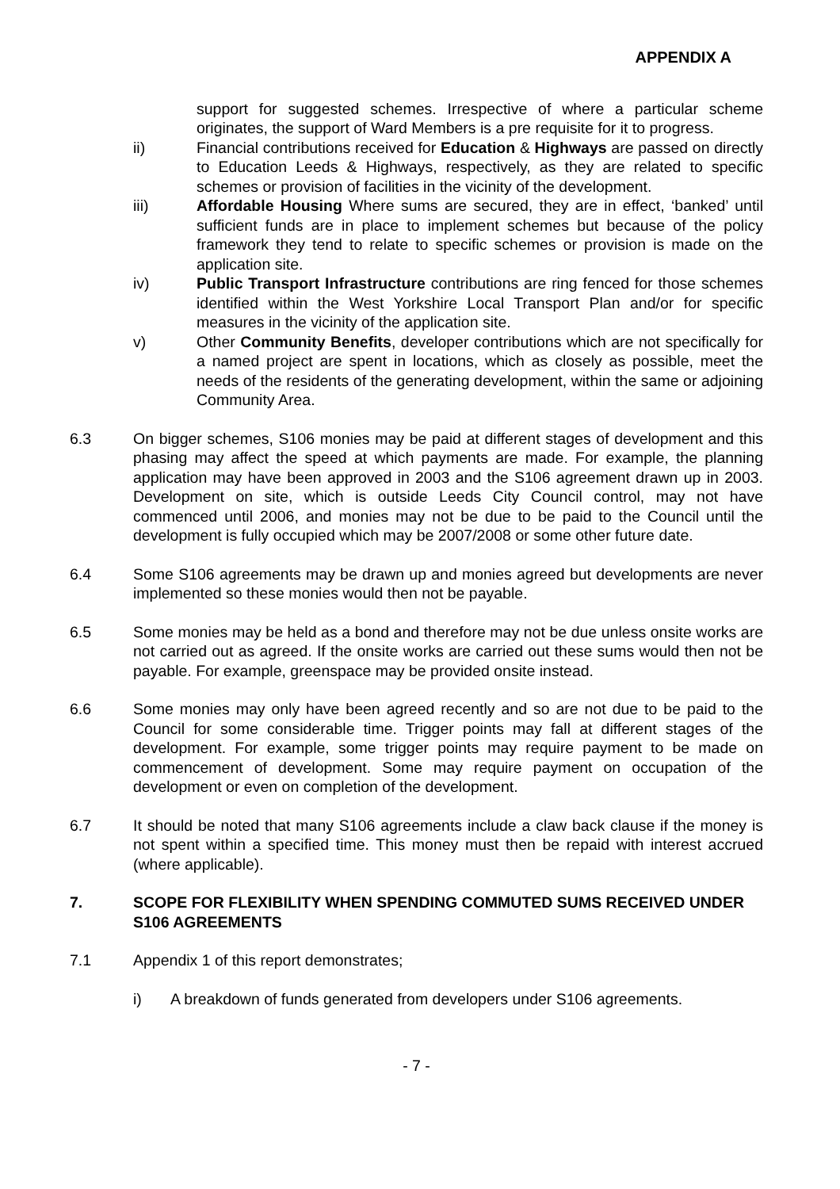APPENDIX A
support for suggested schemes. Irrespective of where a particular scheme originates, the support of Ward Members is a pre requisite for it to progress.
ii) Financial contributions received for Education & Highways are passed on directly to Education Leeds & Highways, respectively, as they are related to specific schemes or provision of facilities in the vicinity of the development.
iii) Affordable Housing Where sums are secured, they are in effect, ‘banked’ until sufficient funds are in place to implement schemes but because of the policy framework they tend to relate to specific schemes or provision is made on the application site.
iv) Public Transport Infrastructure contributions are ring fenced for those schemes identified within the West Yorkshire Local Transport Plan and/or for specific measures in the vicinity of the application site.
v) Other Community Benefits, developer contributions which are not specifically for a named project are spent in locations, which as closely as possible, meet the needs of the residents of the generating development, within the same or adjoining Community Area.
6.3 On bigger schemes, S106 monies may be paid at different stages of development and this phasing may affect the speed at which payments are made. For example, the planning application may have been approved in 2003 and the S106 agreement drawn up in 2003. Development on site, which is outside Leeds City Council control, may not have commenced until 2006, and monies may not be due to be paid to the Council until the development is fully occupied which may be 2007/2008 or some other future date.
6.4 Some S106 agreements may be drawn up and monies agreed but developments are never implemented so these monies would then not be payable.
6.5 Some monies may be held as a bond and therefore may not be due unless onsite works are not carried out as agreed. If the onsite works are carried out these sums would then not be payable. For example, greenspace may be provided onsite instead.
6.6 Some monies may only have been agreed recently and so are not due to be paid to the Council for some considerable time. Trigger points may fall at different stages of the development. For example, some trigger points may require payment to be made on commencement of development. Some may require payment on occupation of the development or even on completion of the development.
6.7 It should be noted that many S106 agreements include a claw back clause if the money is not spent within a specified time. This money must then be repaid with interest accrued (where applicable).
7. SCOPE FOR FLEXIBILITY WHEN SPENDING COMMUTED SUMS RECEIVED UNDER S106 AGREEMENTS
7.1 Appendix 1 of this report demonstrates;
i) A breakdown of funds generated from developers under S106 agreements.
- 7 -